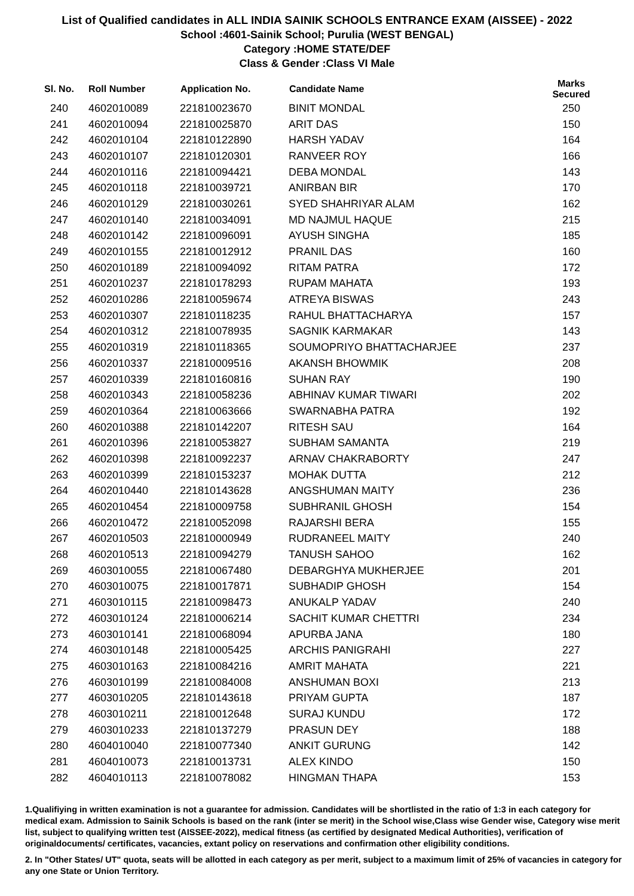List of Qualified candidates in ALL INDIA SAINIK SCHOOLS ENTRANCE EXAM (AISSEE) - 2022
School :4601-Sainik School; Purulia (WEST BENGAL)
Category :HOME STATE/DEF
Class & Gender :Class VI Male
| Sl. No. | Roll Number | Application No. | Candidate Name | Marks Secured |
| --- | --- | --- | --- | --- |
| 240 | 4602010089 | 221810023670 | BINIT MONDAL | 250 |
| 241 | 4602010094 | 221810025870 | ARIT DAS | 150 |
| 242 | 4602010104 | 221810122890 | HARSH YADAV | 164 |
| 243 | 4602010107 | 221810120301 | RANVEER ROY | 166 |
| 244 | 4602010116 | 221810094421 | DEBA MONDAL | 143 |
| 245 | 4602010118 | 221810039721 | ANIRBAN BIR | 170 |
| 246 | 4602010129 | 221810030261 | SYED SHAHRIYAR ALAM | 162 |
| 247 | 4602010140 | 221810034091 | MD NAJMUL HAQUE | 215 |
| 248 | 4602010142 | 221810096091 | AYUSH SINGHA | 185 |
| 249 | 4602010155 | 221810012912 | PRANIL DAS | 160 |
| 250 | 4602010189 | 221810094092 | RITAM PATRA | 172 |
| 251 | 4602010237 | 221810178293 | RUPAM MAHATA | 193 |
| 252 | 4602010286 | 221810059674 | ATREYA BISWAS | 243 |
| 253 | 4602010307 | 221810118235 | RAHUL BHATTACHARYA | 157 |
| 254 | 4602010312 | 221810078935 | SAGNIK KARMAKAR | 143 |
| 255 | 4602010319 | 221810118365 | SOUMOPRIYO BHATTACHARJEE | 237 |
| 256 | 4602010337 | 221810009516 | AKANSH BHOWMIK | 208 |
| 257 | 4602010339 | 221810160816 | SUHAN RAY | 190 |
| 258 | 4602010343 | 221810058236 | ABHINAV KUMAR TIWARI | 202 |
| 259 | 4602010364 | 221810063666 | SWARNABHA PATRA | 192 |
| 260 | 4602010388 | 221810142207 | RITESH SAU | 164 |
| 261 | 4602010396 | 221810053827 | SUBHAM SAMANTA | 219 |
| 262 | 4602010398 | 221810092237 | ARNAV CHAKRABORTY | 247 |
| 263 | 4602010399 | 221810153237 | MOHAK DUTTA | 212 |
| 264 | 4602010440 | 221810143628 | ANGSHUMAN MAITY | 236 |
| 265 | 4602010454 | 221810009758 | SUBHRANIL GHOSH | 154 |
| 266 | 4602010472 | 221810052098 | RAJARSHI BERA | 155 |
| 267 | 4602010503 | 221810000949 | RUDRANEEL MAITY | 240 |
| 268 | 4602010513 | 221810094279 | TANUSH SAHOO | 162 |
| 269 | 4603010055 | 221810067480 | DEBARGHYA MUKHERJEE | 201 |
| 270 | 4603010075 | 221810017871 | SUBHADIP GHOSH | 154 |
| 271 | 4603010115 | 221810098473 | ANUKALP YADAV | 240 |
| 272 | 4603010124 | 221810006214 | SACHIT KUMAR CHETTRI | 234 |
| 273 | 4603010141 | 221810068094 | APURBA JANA | 180 |
| 274 | 4603010148 | 221810005425 | ARCHIS PANIGRAHI | 227 |
| 275 | 4603010163 | 221810084216 | AMRIT MAHATA | 221 |
| 276 | 4603010199 | 221810084008 | ANSHUMAN BOXI | 213 |
| 277 | 4603010205 | 221810143618 | PRIYAM GUPTA | 187 |
| 278 | 4603010211 | 221810012648 | SURAJ KUNDU | 172 |
| 279 | 4603010233 | 221810137279 | PRASUN DEY | 188 |
| 280 | 4604010040 | 221810077340 | ANKIT GURUNG | 142 |
| 281 | 4604010073 | 221810013731 | ALEX KINDO | 150 |
| 282 | 4604010113 | 221810078082 | HINGMAN THAPA | 153 |
1.Qualifiying in written examination is not a guarantee for admission. Candidates will be shortlisted in the ratio of 1:3 in each category for medical exam. Admission to Sainik Schools is based on the rank (inter se merit) in the School wise,Class wise Gender wise, Category wise merit list, subject to qualifying written test (AISSEE-2022), medical fitness (as certified by designated Medical Authorities), verification of originaldocuments/ certificates, vacancies, extant policy on reservations and confirmation other eligibility conditions.
2. In "Other States/ UT" quota, seats will be allotted in each category as per merit, subject to a maximum limit of 25% of vacancies in category for any one State or Union Territory.